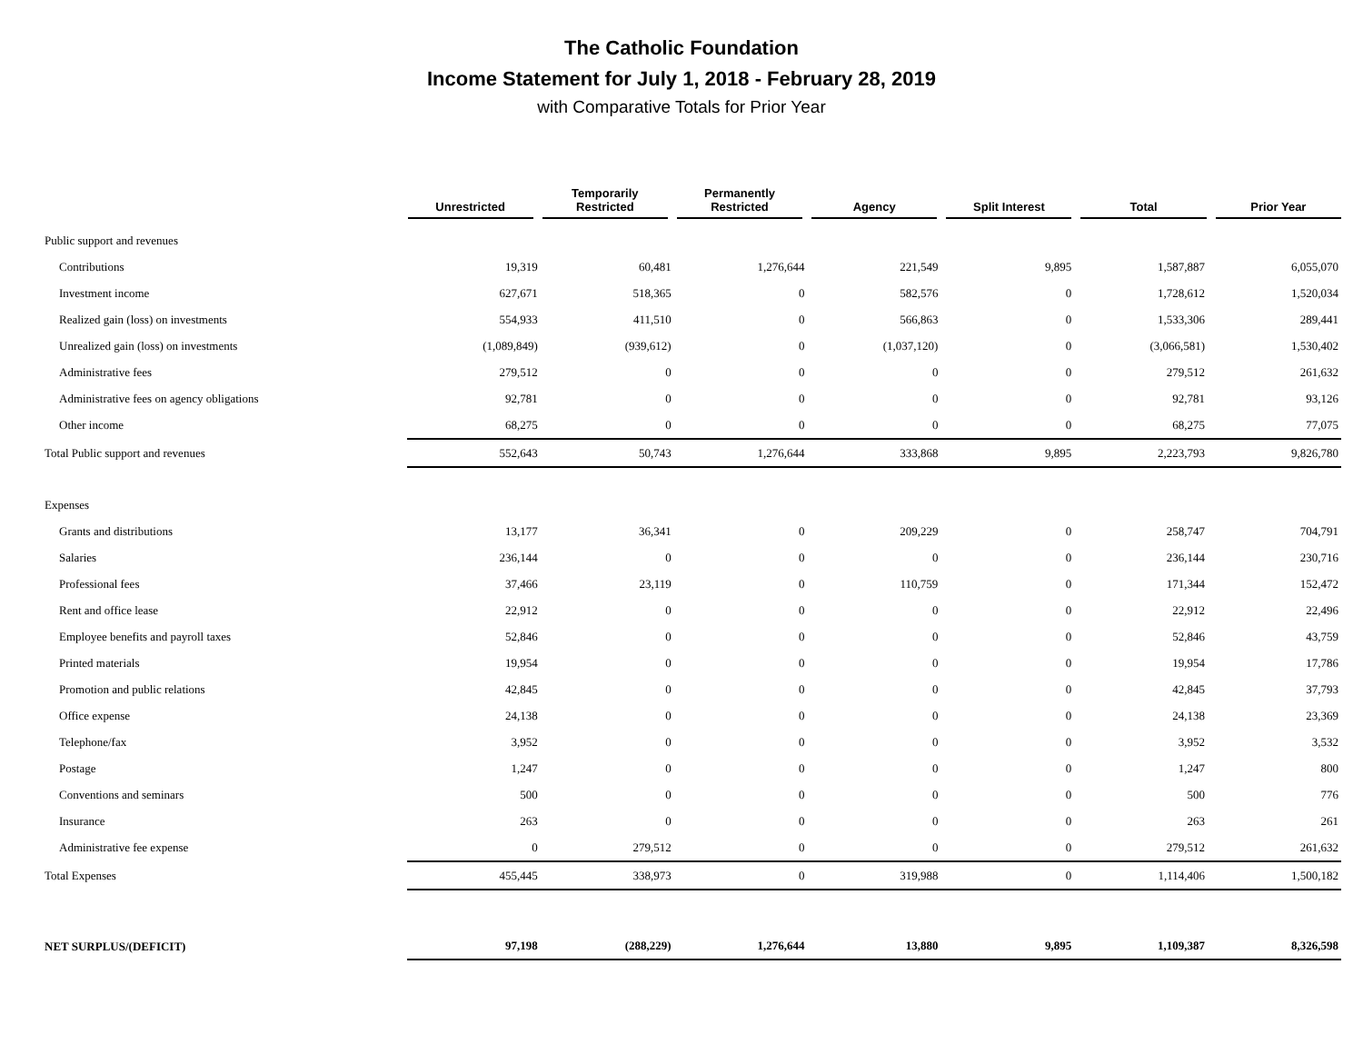The Catholic Foundation
Income Statement for July 1, 2018 - February 28, 2019
with Comparative Totals for Prior Year
| | Unrestricted | | Temporarily Restricted | | Permanently Restricted | | Agency | | Split Interest | | Total | | Prior Year |
| --- | --- | --- | --- | --- | --- | --- | --- | --- | --- | --- | --- | --- | --- |
| Public support and revenues | | | | | | | |
| Contributions | 19,319 | 60,481 | 1,276,644 | 221,549 | 9,895 | 1,587,887 | 6,055,070 |
| Investment income | 627,671 | 518,365 | 0 | 582,576 | 0 | 1,728,612 | 1,520,034 |
| Realized gain (loss) on investments | 554,933 | 411,510 | 0 | 566,863 | 0 | 1,533,306 | 289,441 |
| Unrealized gain (loss) on investments | (1,089,849) | (939,612) | 0 | (1,037,120) | 0 | (3,066,581) | 1,530,402 |
| Administrative fees | 279,512 | 0 | 0 | 0 | 0 | 279,512 | 261,632 |
| Administrative fees on agency obligations | 92,781 | 0 | 0 | 0 | 0 | 92,781 | 93,126 |
| Other income | 68,275 | 0 | 0 | 0 | 0 | 68,275 | 77,075 |
| Total Public support and revenues | 552,643 | 50,743 | 1,276,644 | 333,868 | 9,895 | 2,223,793 | 9,826,780 |
| Expenses | | | | | | | |
| Grants and distributions | 13,177 | 36,341 | 0 | 209,229 | 0 | 258,747 | 704,791 |
| Salaries | 236,144 | 0 | 0 | 0 | 0 | 236,144 | 230,716 |
| Professional fees | 37,466 | 23,119 | 0 | 110,759 | 0 | 171,344 | 152,472 |
| Rent and office lease | 22,912 | 0 | 0 | 0 | 0 | 22,912 | 22,496 |
| Employee benefits and payroll taxes | 52,846 | 0 | 0 | 0 | 0 | 52,846 | 43,759 |
| Printed materials | 19,954 | 0 | 0 | 0 | 0 | 19,954 | 17,786 |
| Promotion and public relations | 42,845 | 0 | 0 | 0 | 0 | 42,845 | 37,793 |
| Office expense | 24,138 | 0 | 0 | 0 | 0 | 24,138 | 23,369 |
| Telephone/fax | 3,952 | 0 | 0 | 0 | 0 | 3,952 | 3,532 |
| Postage | 1,247 | 0 | 0 | 0 | 0 | 1,247 | 800 |
| Conventions and seminars | 500 | 0 | 0 | 0 | 0 | 500 | 776 |
| Insurance | 263 | 0 | 0 | 0 | 0 | 263 | 261 |
| Administrative fee expense | 0 | 279,512 | 0 | 0 | 0 | 279,512 | 261,632 |
| Total Expenses | 455,445 | 338,973 | 0 | 319,988 | 0 | 1,114,406 | 1,500,182 |
| NET SURPLUS/(DEFICIT) | 97,198 | (288,229) | 1,276,644 | 13,880 | 9,895 | 1,109,387 | 8,326,598 |